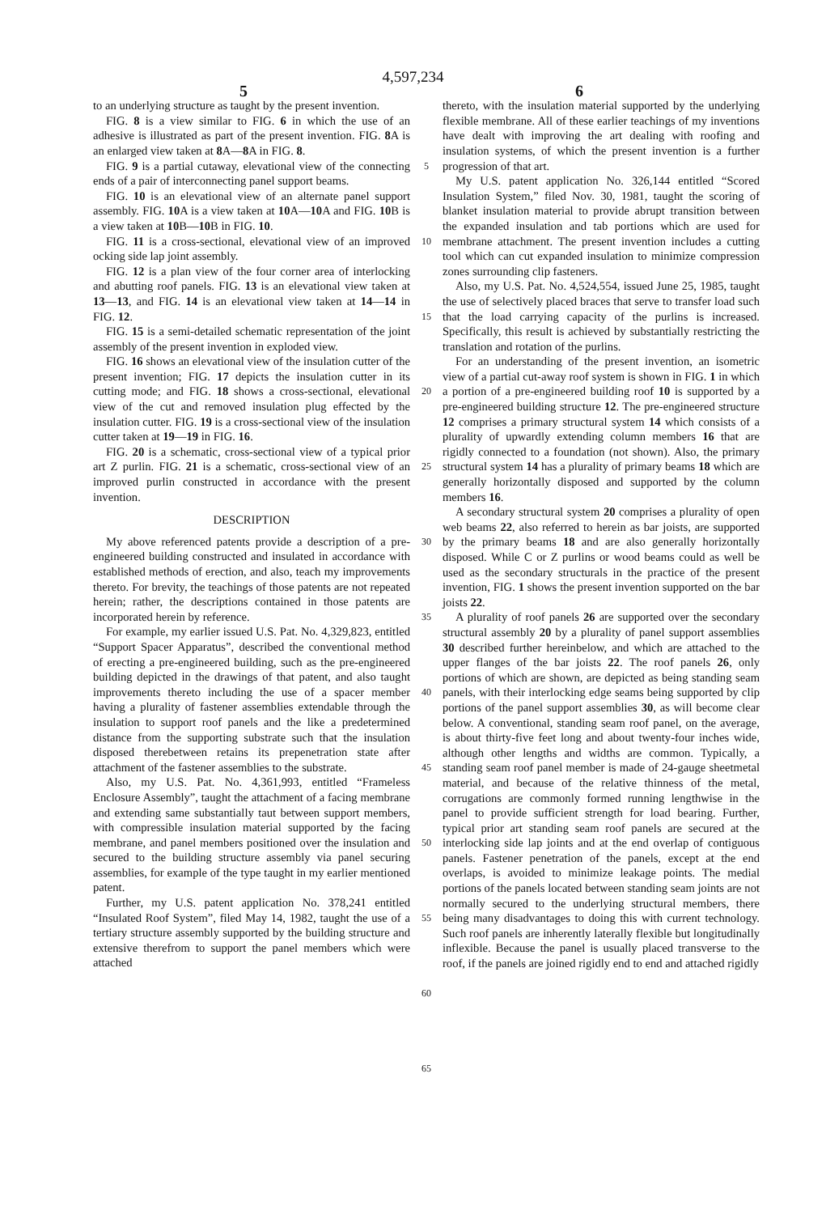4,597,234
5 6
to an underlying structure as taught by the present invention.
FIG. 8 is a view similar to FIG. 6 in which the use of an adhesive is illustrated as part of the present invention. FIG. 8 A is an enlarged view taken at 8 A—8 A in FIG. 8.
FIG. 9 is a partial cutaway, elevational view of the connecting ends of a pair of interconnecting panel support beams.
FIG. 10 is an elevational view of an alternate panel support assembly. FIG. 10 A is a view taken at 10 A—10 A and FIG. 10 B is a view taken at 10 B—10 B in FIG. 10.
FIG. 11 is a cross-sectional, elevational view of an improved ocking side lap joint assembly.
FIG. 12 is a plan view of the four corner area of interlocking and abutting roof panels. FIG. 13 is an elevational view taken at 13—13, and FIG. 14 is an elevational view taken at 14—14 in FIG. 12.
FIG. 15 is a semi-detailed schematic representation of the joint assembly of the present invention in exploded view.
FIG. 16 shows an elevational view of the insulation cutter of the present invention; FIG. 17 depicts the insulation cutter in its cutting mode; and FIG. 18 shows a cross-sectional, elevational view of the cut and removed insulation plug effected by the insulation cutter. FIG. 19 is a cross-sectional view of the insulation cutter taken at 19—19 in FIG. 16.
FIG. 20 is a schematic, cross-sectional view of a typical prior art Z purlin. FIG. 21 is a schematic, cross-sectional view of an improved purlin constructed in accordance with the present invention.
DESCRIPTION
My above referenced patents provide a description of a pre-engineered building constructed and insulated in accordance with established methods of erection, and also, teach my improvements thereto. For brevity, the teachings of those patents are not repeated herein; rather, the descriptions contained in those patents are incorporated herein by reference.
For example, my earlier issued U.S. Pat. No. 4,329,823, entitled “Support Spacer Apparatus”, described the conventional method of erecting a pre-engineered building, such as the pre-engineered building depicted in the drawings of that patent, and also taught improvements thereto including the use of a spacer member having a plurality of fastener assemblies extendable through the insulation to support roof panels and the like a predetermined distance from the supporting substrate such that the insulation disposed therebetween retains its prepenetration state after attachment of the fastener assemblies to the substrate.
Also, my U.S. Pat. No. 4,361,993, entitled “Frameless Enclosure Assembly”, taught the attachment of a facing membrane and extending same substantially taut between support members, with compressible insulation material supported by the facing membrane, and panel members positioned over the insulation and secured to the building structure assembly via panel securing assemblies, for example of the type taught in my earlier mentioned patent.
Further, my U.S. patent application No. 378,241 entitled “Insulated Roof System”, filed May 14, 1982, taught the use of a tertiary structure assembly supported by the building structure and extensive therefrom to support the panel members which were attached
5
10
15
20
25
30
35
40
45
50
55
60
65
thereto, with the insulation material supported by the underlying flexible membrane. All of these earlier teachings of my inventions have dealt with improving the art dealing with roofing and insulation systems, of which the present invention is a further progression of that art.
My U.S. patent application No. 326,144 entitled “Scored Insulation System,” filed Nov. 30, 1981, taught the scoring of blanket insulation material to provide abrupt transition between the expanded insulation and tab portions which are used for membrane attachment. The present invention includes a cutting tool which can cut expanded insulation to minimize compression zones surrounding clip fasteners.
Also, my U.S. Pat. No. 4,524,554, issued June 25, 1985, taught the use of selectively placed braces that serve to transfer load such that the load carrying capacity of the purlins is increased. Specifically, this result is achieved by substantially restricting the translation and rotation of the purlins.
For an understanding of the present invention, an isometric view of a partial cut-away roof system is shown in FIG. 1 in which a portion of a pre-engineered building roof 10 is supported by a pre-engineered building structure 12. The pre-engineered structure 12 comprises a primary structural system 14 which consists of a plurality of upwardly extending column members 16 that are rigidly connected to a foundation (not shown). Also, the primary structural system 14 has a plurality of primary beams 18 which are generally horizontally disposed and supported by the column members 16.
A secondary structural system 20 comprises a plurality of open web beams 22, also referred to herein as bar joists, are supported by the primary beams 18 and are also generally horizontally disposed. While C or Z purlins or wood beams could as well be used as the secondary structurals in the practice of the present invention, FIG. 1 shows the present invention supported on the bar joists 22.
A plurality of roof panels 26 are supported over the secondary structural assembly 20 by a plurality of panel support assemblies 30 described further hereinbelow, and which are attached to the upper flanges of the bar joists 22. The roof panels 26, only portions of which are shown, are depicted as being standing seam panels, with their interlocking edge seams being supported by clip portions of the panel support assemblies 30, as will become clear below. A conventional, standing seam roof panel, on the average, is about thirty-five feet long and about twenty-four inches wide, although other lengths and widths are common. Typically, a standing seam roof panel member is made of 24-gauge sheetmetal material, and because of the relative thinness of the metal, corrugations are commonly formed running lengthwise in the panel to provide sufficient strength for load bearing. Further, typical prior art standing seam roof panels are secured at the interlocking side lap joints and at the end overlap of contiguous panels. Fastener penetration of the panels, except at the end overlaps, is avoided to minimize leakage points. The medial portions of the panels located between standing seam joints are not normally secured to the underlying structural members, there being many disadvantages to doing this with current technology. Such roof panels are inherently laterally flexible but longitudinally inflexible. Because the panel is usually placed transverse to the roof, if the panels are joined rigidly end to end and attached rigidly